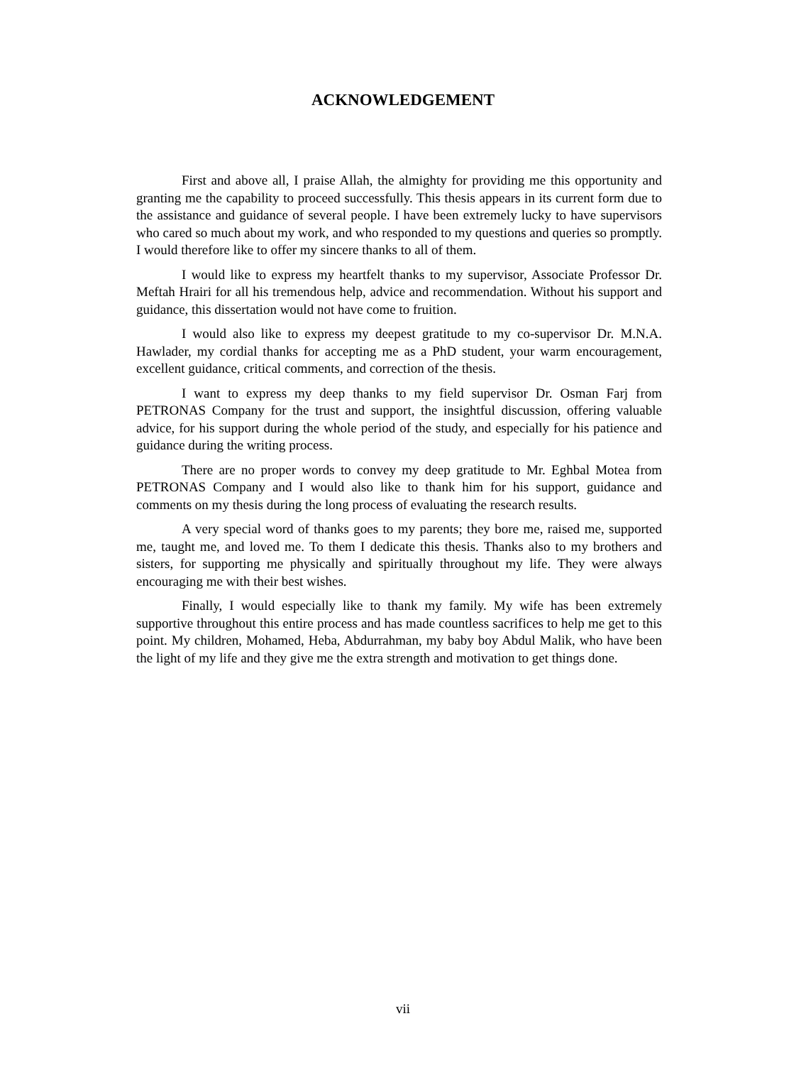ACKNOWLEDGEMENT
First and above all, I praise Allah, the almighty for providing me this opportunity and granting me the capability to proceed successfully. This thesis appears in its current form due to the assistance and guidance of several people. I have been extremely lucky to have supervisors who cared so much about my work, and who responded to my questions and queries so promptly. I would therefore like to offer my sincere thanks to all of them.
I would like to express my heartfelt thanks to my supervisor, Associate Professor Dr. Meftah Hrairi for all his tremendous help, advice and recommendation. Without his support and guidance, this dissertation would not have come to fruition.
I would also like to express my deepest gratitude to my co-supervisor Dr. M.N.A. Hawlader, my cordial thanks for accepting me as a PhD student, your warm encouragement, excellent guidance, critical comments, and correction of the thesis.
I want to express my deep thanks to my field supervisor Dr. Osman Farj from PETRONAS Company for the trust and support, the insightful discussion, offering valuable advice, for his support during the whole period of the study, and especially for his patience and guidance during the writing process.
There are no proper words to convey my deep gratitude to Mr. Eghbal Motea from PETRONAS Company and I would also like to thank him for his support, guidance and comments on my thesis during the long process of evaluating the research results.
A very special word of thanks goes to my parents; they bore me, raised me, supported me, taught me, and loved me. To them I dedicate this thesis. Thanks also to my brothers and sisters, for supporting me physically and spiritually throughout my life. They were always encouraging me with their best wishes.
Finally, I would especially like to thank my family. My wife has been extremely supportive throughout this entire process and has made countless sacrifices to help me get to this point. My children, Mohamed, Heba, Abdurrahman, my baby boy Abdul Malik, who have been the light of my life and they give me the extra strength and motivation to get things done.
vii